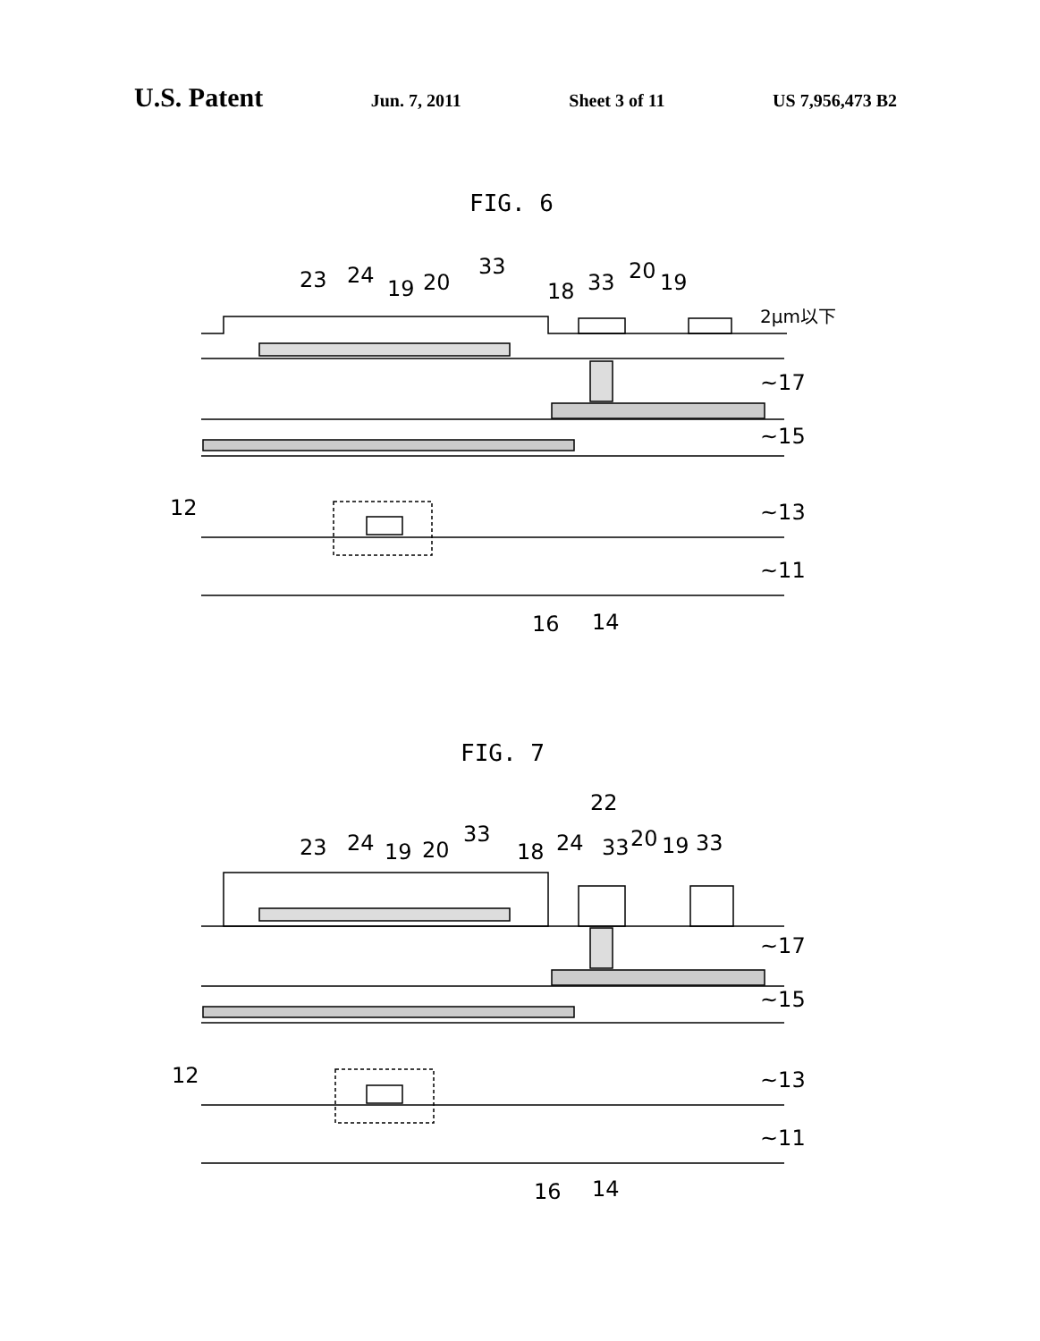U.S. Patent Jun. 7, 2011 Sheet 3 of 11 US 7,956,473 B2
FIG. 6
23
24
19
20
33
18
33
20
19
2μm以下
~17
~15
12
~13
~11
16
14
FIG. 7
22
23
24
19
20
33
18
24
33
20
19
33
~17
~15
12
~13
~11
16
14